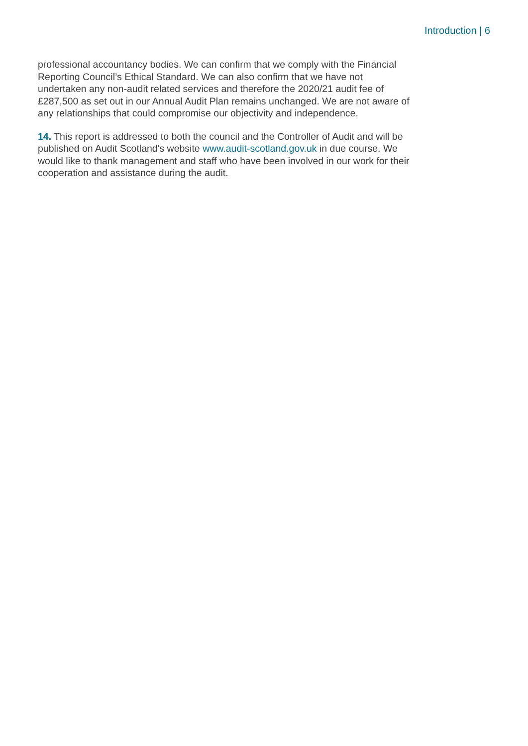Introduction | 6
professional accountancy bodies. We can confirm that we comply with the Financial Reporting Council’s Ethical Standard. We can also confirm that we have not undertaken any non-audit related services and therefore the 2020/21 audit fee of £287,500 as set out in our Annual Audit Plan remains unchanged. We are not aware of any relationships that could compromise our objectivity and independence.
14. This report is addressed to both the council and the Controller of Audit and will be published on Audit Scotland's website www.audit-scotland.gov.uk in due course. We would like to thank management and staff who have been involved in our work for their cooperation and assistance during the audit.